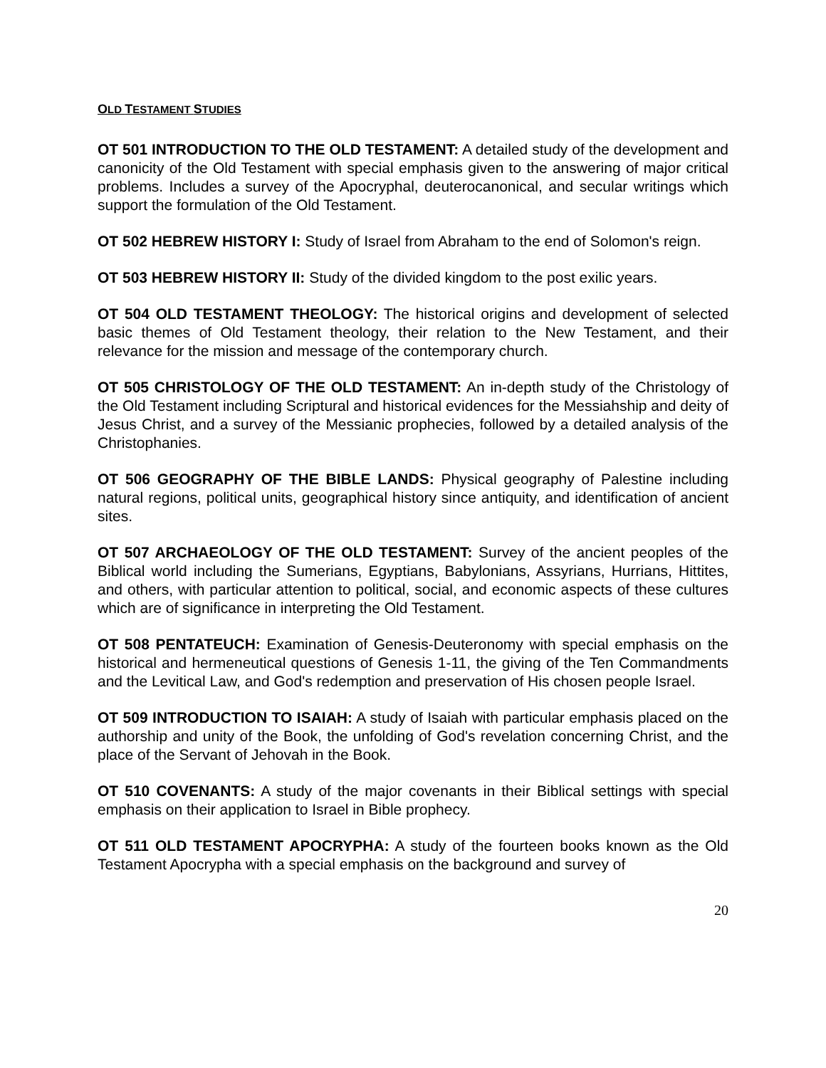OLD TESTAMENT STUDIES
OT 501 INTRODUCTION TO THE OLD TESTAMENT: A detailed study of the development and canonicity of the Old Testament with special emphasis given to the answering of major critical problems. Includes a survey of the Apocryphal, deuterocanonical, and secular writings which support the formulation of the Old Testament.
OT 502 HEBREW HISTORY I: Study of Israel from Abraham to the end of Solomon's reign.
OT 503 HEBREW HISTORY II: Study of the divided kingdom to the post exilic years.
OT 504 OLD TESTAMENT THEOLOGY: The historical origins and development of selected basic themes of Old Testament theology, their relation to the New Testament, and their relevance for the mission and message of the contemporary church.
OT 505 CHRISTOLOGY OF THE OLD TESTAMENT: An in-depth study of the Christology of the Old Testament including Scriptural and historical evidences for the Messiahship and deity of Jesus Christ, and a survey of the Messianic prophecies, followed by a detailed analysis of the Christophanies.
OT 506 GEOGRAPHY OF THE BIBLE LANDS: Physical geography of Palestine including natural regions, political units, geographical history since antiquity, and identification of ancient sites.
OT 507 ARCHAEOLOGY OF THE OLD TESTAMENT: Survey of the ancient peoples of the Biblical world including the Sumerians, Egyptians, Babylonians, Assyrians, Hurrians, Hittites, and others, with particular attention to political, social, and economic aspects of these cultures which are of significance in interpreting the Old Testament.
OT 508 PENTATEUCH: Examination of Genesis-Deuteronomy with special emphasis on the historical and hermeneutical questions of Genesis 1-11, the giving of the Ten Commandments and the Levitical Law, and God's redemption and preservation of His chosen people Israel.
OT 509 INTRODUCTION TO ISAIAH: A study of Isaiah with particular emphasis placed on the authorship and unity of the Book, the unfolding of God's revelation concerning Christ, and the place of the Servant of Jehovah in the Book.
OT 510 COVENANTS: A study of the major covenants in their Biblical settings with special emphasis on their application to Israel in Bible prophecy.
OT 511 OLD TESTAMENT APOCRYPHA: A study of the fourteen books known as the Old Testament Apocrypha with a special emphasis on the background and survey of
20